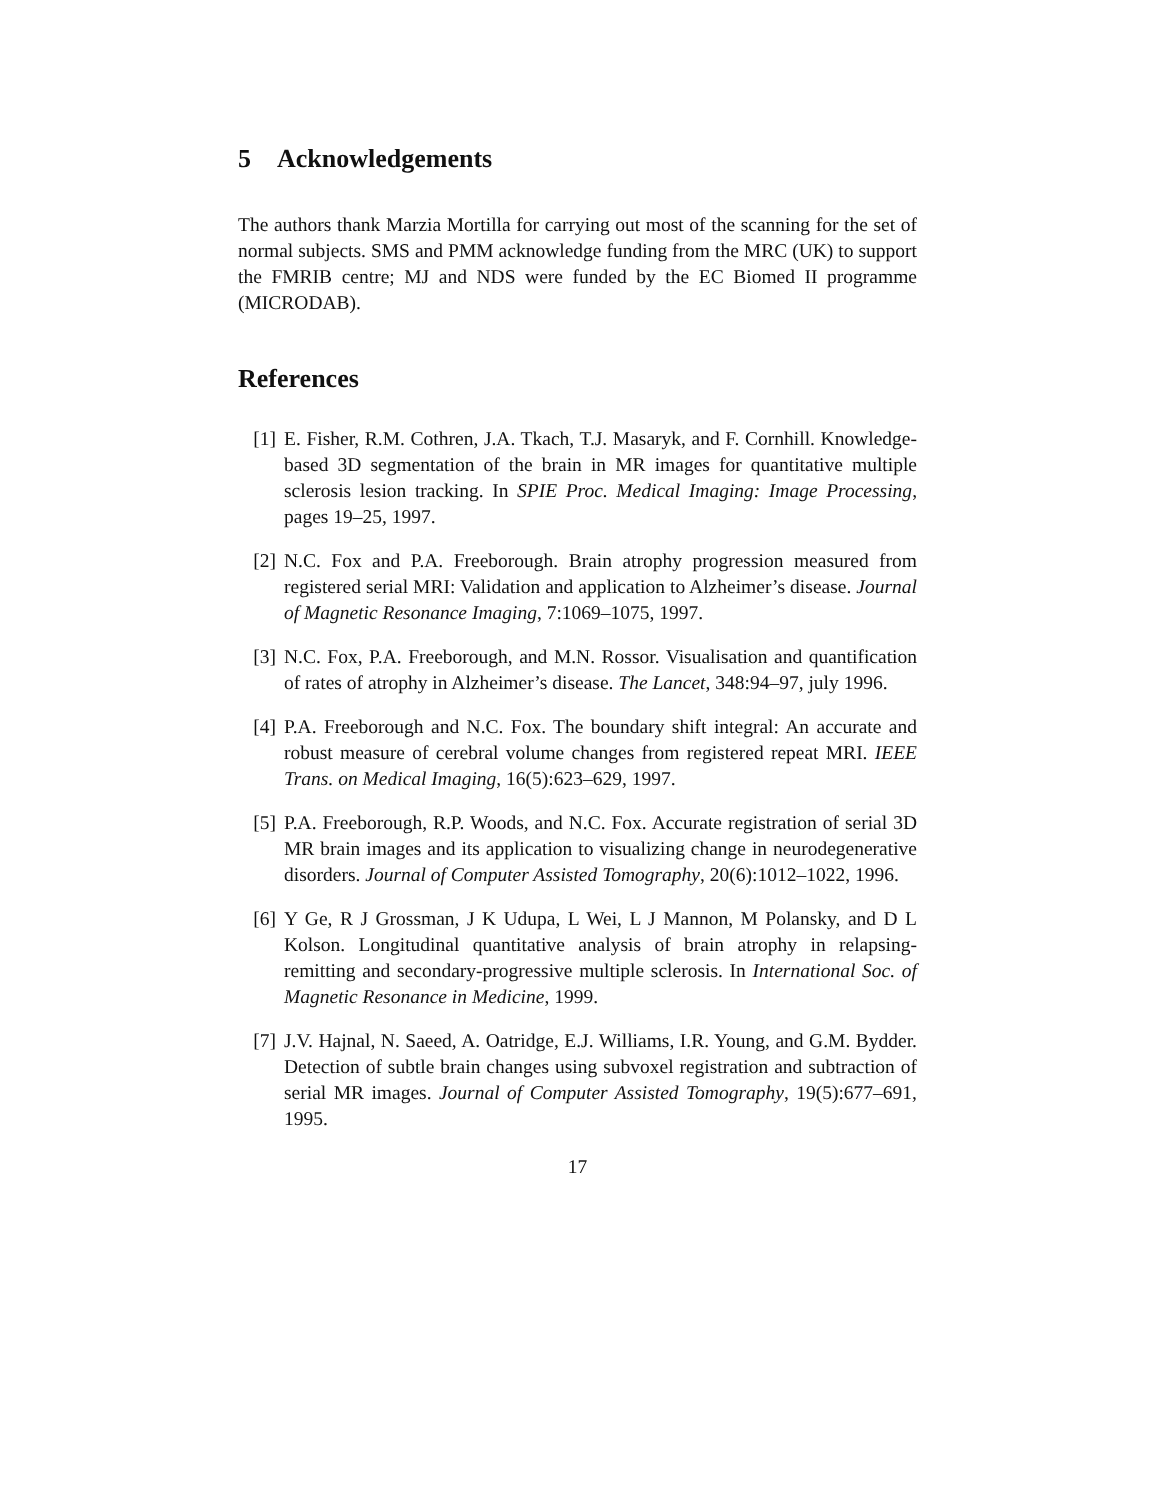5 Acknowledgements
The authors thank Marzia Mortilla for carrying out most of the scanning for the set of normal subjects. SMS and PMM acknowledge funding from the MRC (UK) to support the FMRIB centre; MJ and NDS were funded by the EC Biomed II programme (MICRODAB).
References
[1] E. Fisher, R.M. Cothren, J.A. Tkach, T.J. Masaryk, and F. Cornhill. Knowledge-based 3D segmentation of the brain in MR images for quantitative multiple sclerosis lesion tracking. In SPIE Proc. Medical Imaging: Image Processing, pages 19–25, 1997.
[2] N.C. Fox and P.A. Freeborough. Brain atrophy progression measured from registered serial MRI: Validation and application to Alzheimer’s disease. Journal of Magnetic Resonance Imaging, 7:1069–1075, 1997.
[3] N.C. Fox, P.A. Freeborough, and M.N. Rossor. Visualisation and quantification of rates of atrophy in Alzheimer’s disease. The Lancet, 348:94–97, july 1996.
[4] P.A. Freeborough and N.C. Fox. The boundary shift integral: An accurate and robust measure of cerebral volume changes from registered repeat MRI. IEEE Trans. on Medical Imaging, 16(5):623–629, 1997.
[5] P.A. Freeborough, R.P. Woods, and N.C. Fox. Accurate registration of serial 3D MR brain images and its application to visualizing change in neurodegenerative disorders. Journal of Computer Assisted Tomography, 20(6):1012–1022, 1996.
[6] Y Ge, R J Grossman, J K Udupa, L Wei, L J Mannon, M Polansky, and D L Kolson. Longitudinal quantitative analysis of brain atrophy in relapsing-remitting and secondary-progressive multiple sclerosis. In International Soc. of Magnetic Resonance in Medicine, 1999.
[7] J.V. Hajnal, N. Saeed, A. Oatridge, E.J. Williams, I.R. Young, and G.M. Bydder. Detection of subtle brain changes using subvoxel registration and subtraction of serial MR images. Journal of Computer Assisted Tomography, 19(5):677–691, 1995.
17